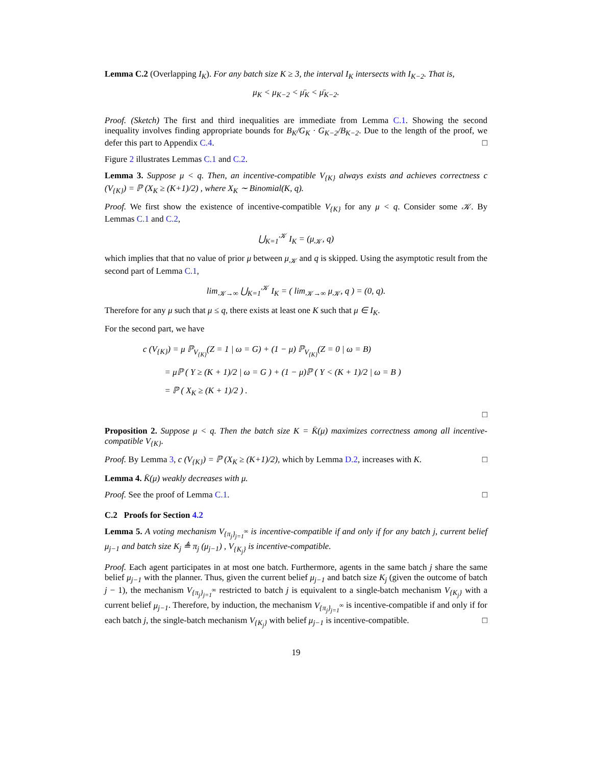Lemma C.2 (Overlapping I<sub>K</sub>). For any batch size K ≥ 3, the interval I<sub>K</sub> intersects with I<sub>K−2</sub>. That is,
μ<sub>K</sub> < μ<sub>K−2</sub> < μ̄<sub>K</sub> < μ̄<sub>K−2</sub>.
Proof. (Sketch) The first and third inequalities are immediate from Lemma C.1. Showing the second inequality involves finding appropriate bounds for B<sub>K</sub>/G<sub>K</sub> · G<sub>K−2</sub>/B<sub>K−2</sub>. Due to the length of the proof, we defer this part to Appendix C.4. □
Figure 2 illustrates Lemmas C.1 and C.2.
Lemma 3. Suppose μ < q. Then, an incentive-compatible V<sub>{K}</sub> always exists and achieves correctness c (V<sub>{K}</sub>) = ℙ (X<sub>K</sub> ≥ (K+1)/2) , where X<sub>K</sub> ∼ Binomial(K, q).
Proof. We first show the existence of incentive-compatible V<sub>{K}</sub> for any μ < q. Consider some 𝒦. By Lemmas C.1 and C.2,
⋃<sub>K=1</sub><sup>𝒦</sup> I<sub>K</sub> = (μ<sub>𝒦</sub>, q)
which implies that that no value of prior μ between μ<sub>𝒦</sub> and q is skipped. Using the asymptotic result from the second part of Lemma C.1,
lim<sub>𝒦→∞</sub> ⋃<sub>K=1</sub><sup>𝒦</sup> I<sub>K</sub> = ( lim<sub>𝒦→∞</sub> μ<sub>𝒦</sub>, q ) = (0, q).
Therefore for any μ such that μ ≤ q, there exists at least one K such that μ ∈ I<sub>K</sub>.
For the second part, we have
c (V<sub>{K}</sub>) = μ ℙ<sub>V<sub>{K}</sub></sub>(Z = 1 | ω = G) + (1 − μ) ℙ<sub>V<sub>{K}</sub></sub>(Z = 0 | ω = B)
= μℙ ( Y ≥ (K + 1)/2 | ω = G ) + (1 − μ)ℙ ( Y < (K + 1)/2 | ω = B )
= ℙ ( X<sub>K</sub> ≥ (K + 1)/2 ) .
□
Proposition 2. Suppose μ < q. Then the batch size K = K̄(μ) maximizes correctness among all incentive-compatible V<sub>{K}</sub>.
Proof. By Lemma 3, c (V<sub>{K}</sub>) = ℙ (X<sub>K</sub> ≥ (K+1)/2), which by Lemma D.2, increases with K. □
Lemma 4. K̄(μ) weakly decreases with μ.
Proof. See the proof of Lemma C.1. □
C.2 Proofs for Section 4.2
Lemma 5. A voting mechanism V<sub>{π<sub>j</sub>}<sub>j=1</sub><sup>∞</sup></sub> is incentive-compatible if and only if for any batch j, current belief μ<sub>j−1</sub> and batch size K<sub>j</sub> ≜ π<sub>j</sub> (μ<sub>j−1</sub>) , V<sub>{K<sub>j</sub>}</sub> is incentive-compatible.
Proof. Each agent participates in at most one batch. Furthermore, agents in the same batch j share the same belief μ<sub>j−1</sub> with the planner. Thus, given the current belief μ<sub>j−1</sub> and batch size K<sub>j</sub> (given the outcome of batch j − 1), the mechanism V<sub>{π<sub>j</sub>}<sub>j=1</sub><sup>∞</sup></sub> restricted to batch j is equivalent to a single-batch mechanism V<sub>{K<sub>j</sub>}</sub> with a current belief μ<sub>j−1</sub>. Therefore, by induction, the mechanism V<sub>{π<sub>j</sub>}<sub>j=1</sub><sup>∞</sup></sub> is incentive-compatible if and only if for each batch j, the single-batch mechanism V<sub>{K<sub>j</sub>}</sub> with belief μ<sub>j−1</sub> is incentive-compatible. □
19